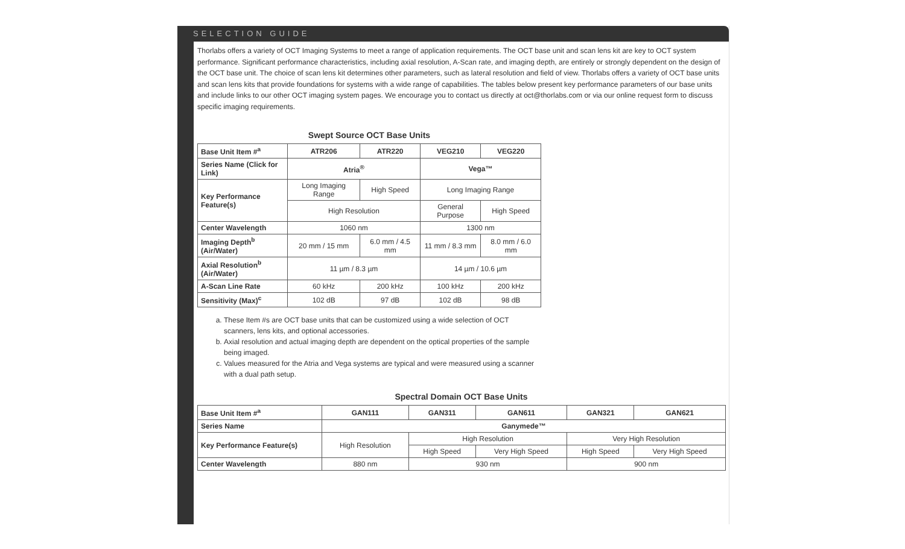SELECTION GUIDE
Thorlabs offers a variety of OCT Imaging Systems to meet a range of application requirements. The OCT base unit and scan lens kit are key to OCT system performance. Significant performance characteristics, including axial resolution, A-Scan rate, and imaging depth, are entirely or strongly dependent on the design of the OCT base unit. The choice of scan lens kit determines other parameters, such as lateral resolution and field of view. Thorlabs offers a variety of OCT base units and scan lens kits that provide foundations for systems with a wide range of capabilities. The tables below present key performance parameters of our base units and include links to our other OCT imaging system pages. We encourage you to contact us directly at oct@thorlabs.com or via our online request form to discuss specific imaging requirements.
Swept Source OCT Base Units
| Base Unit Item #<sup>a</sup> | ATR206 | ATR220 | VEG210 | VEG220 |
| Series Name (Click for Link) | Atria<sup>®</sup> | | Vega™ | |
| Key Performance Feature(s) | Long Imaging Range | High Speed | Long Imaging Range | |
| | High Resolution | | General Purpose | High Speed |
| Center Wavelength | 1060 nm | | 1300 nm | |
| Imaging Depth<sup>b</sup> (Air/Water) | 20 mm / 15 mm | 6.0 mm / 4.5 mm | 11 mm / 8.3 mm | 8.0 mm / 6.0 mm |
| Axial Resolution<sup>b</sup> (Air/Water) | 11 µm / 8.3 µm | | 14 µm / 10.6 µm | |
| A-Scan Line Rate | 60 kHz | 200 kHz | 100 kHz | 200 kHz |
| Sensitivity (Max)<sup>c</sup> | 102 dB | 97 dB | 102 dB | 98 dB |
a. These Item #s are OCT base units that can be customized using a wide selection of OCT scanners, lens kits, and optional accessories.
b. Axial resolution and actual imaging depth are dependent on the optical properties of the sample being imaged.
c. Values measured for the Atria and Vega systems are typical and were measured using a scanner with a dual path setup.
Spectral Domain OCT Base Units
| Base Unit Item #<sup>a</sup> | GAN111 | GAN311 | GAN611 | GAN321 | GAN621 |
| Series Name | Ganymede™ | | | | |
| Key Performance Feature(s) | High Resolution | High Resolution | | Very High Resolution | |
| | | High Speed | Very High Speed | High Speed | Very High Speed |
| Center Wavelength | 880 nm | 930 nm | | 900 nm | |